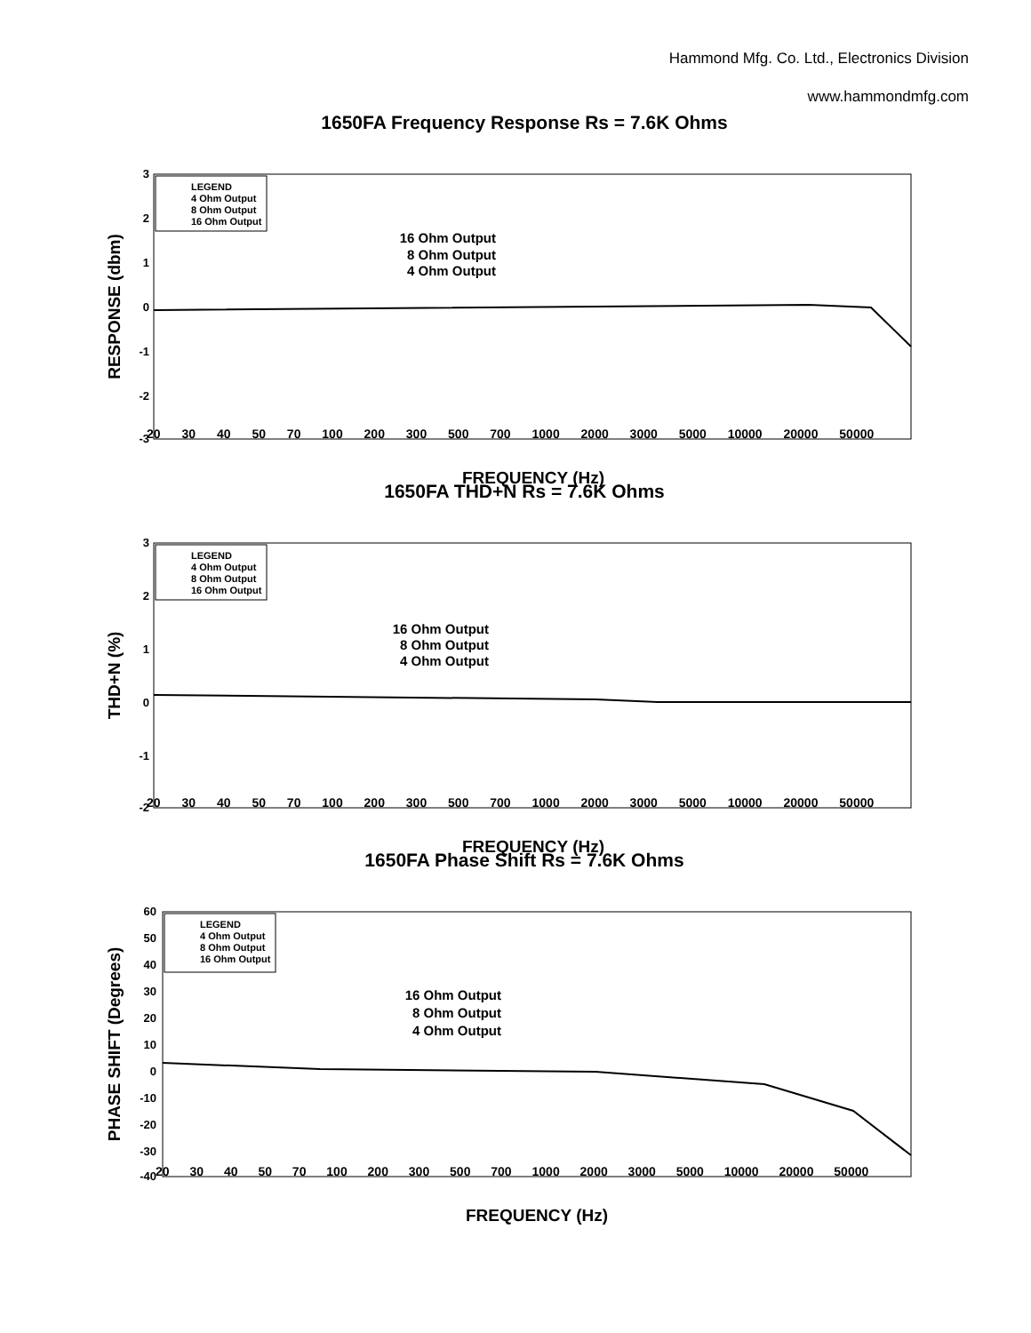Hammond Mfg. Co. Ltd., Electronics Division
www.hammondmfg.com
1650FA Frequency Response Rs = 7.6K Ohms
3
2
1
0
-1
-2
-3
RESPONSE (dbm)
LEGEND
4 Ohm Output
8 Ohm Output
16 Ohm Output
16 Ohm Output
8 Ohm Output
4 Ohm Output
FREQUENCY (Hz)
20 30 40 50 70 100 200 300 500 700 1000 2000 3000 5000 10000 20000 50000
1650FA THD+N Rs = 7.6K Ohms
3
2
1
0
-1
-2
THD+N (%)
LEGEND
4 Ohm Output
8 Ohm Output
16 Ohm Output
16 Ohm Output
8 Ohm Output
4 Ohm Output
FREQUENCY (Hz)
20 30 40 50 70 100 200 300 500 700 1000 2000 3000 5000 10000 20000 50000
1650FA Phase Shift Rs = 7.6K Ohms
60
50
40
30
20
10
0
-10
-20
-30
-40
PHASE SHIFT (Degrees)
LEGEND
4 Ohm Output
8 Ohm Output
16 Ohm Output
16 Ohm Output
8 Ohm Output
4 Ohm Output
FREQUENCY (Hz)
20 30 40 50 70 100 200 300 500 700 1000 2000 3000 5000 10000 20000 50000